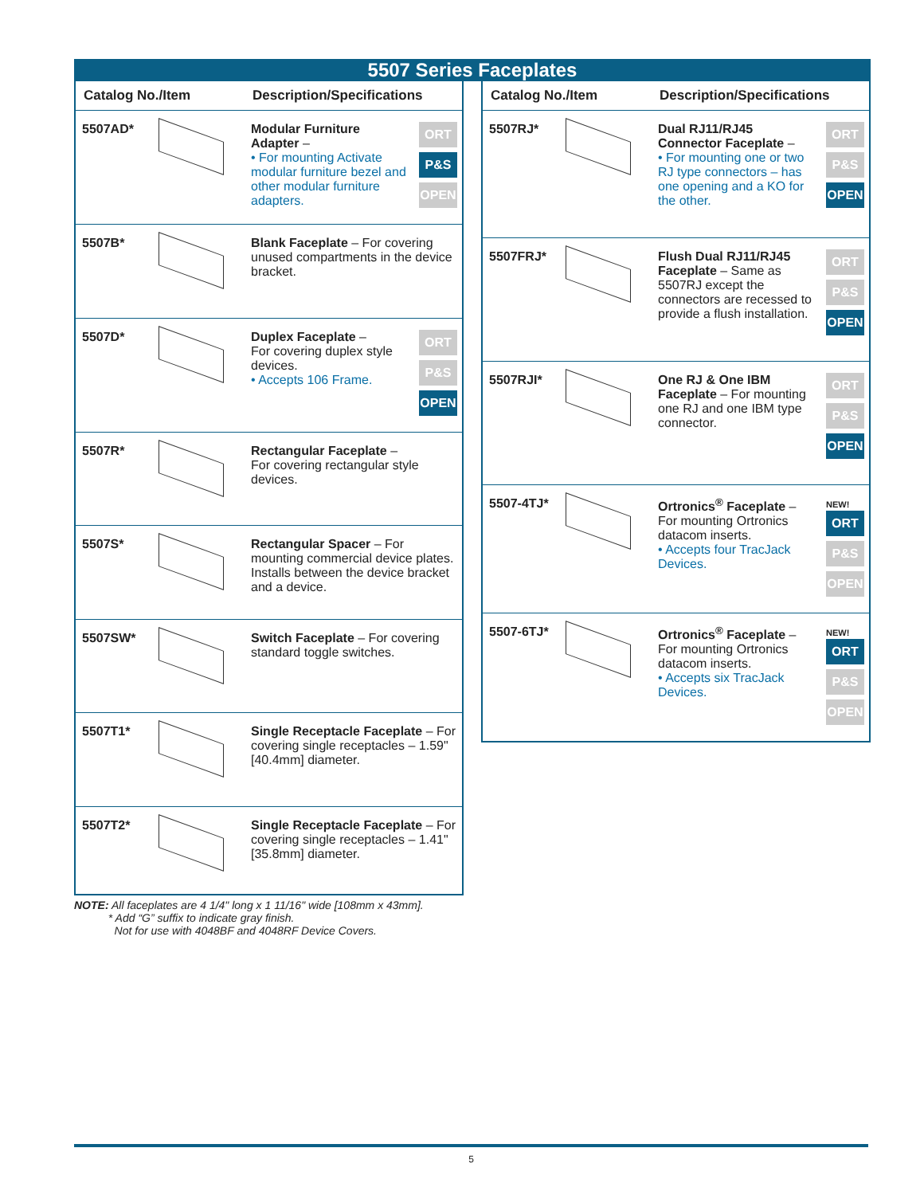5507 Series Faceplates
| Catalog No./Item | | Description/Specifications | |
| --- | --- | --- | --- |
| 5507AD* | | Modular Furniture Adapter – • For mounting Activate modular furniture bezel and other modular furniture adapters. | ORT P&S OPEN |
| 5507B* | | Blank Faceplate – For covering unused compartments in the device bracket. | |
| 5507D* | | Duplex Faceplate – For covering duplex style devices. • Accepts 106 Frame. | ORT P&S OPEN |
| 5507R* | | Rectangular Faceplate – For covering rectangular style devices. | |
| 5507S* | | Rectangular Spacer – For mounting commercial device plates. Installs between the device bracket and a device. | |
| 5507SW* | | Switch Faceplate – For covering standard toggle switches. | |
| 5507T1* | | Single Receptacle Faceplate – For covering single receptacles – 1.59" [40.4mm] diameter. | |
| 5507T2* | | Single Receptacle Faceplate – For covering single receptacles – 1.41" [35.8mm] diameter. | |
NOTE: All faceplates are 4 1/4" long x 1 11/16" wide [108mm x 43mm].
* Add “G” suffix to indicate gray finish.
Not for use with 4048BF and 4048RF Device Covers.
| Catalog No./Item | | Description/Specifications | |
| --- | --- | --- | --- |
| 5507RJ* | | Dual RJ11/RJ45 Connector Faceplate – • For mounting one or two RJ type connectors – has one opening and a KO for the other. | ORT P&S OPEN |
| 5507FRJ* | | Flush Dual RJ11/RJ45 Faceplate – Same as 5507RJ except the connectors are recessed to provide a flush installation. | ORT P&S OPEN |
| 5507RJI* | | One RJ & One IBM Faceplate – For mounting one RJ and one IBM type connector. | ORT P&S OPEN |
| 5507-4TJ* | | Ortronics<sup>®</sup> Faceplate – For mounting Ortronics datacom inserts. • Accepts four TracJack Devices. | NEW! ORT P&S OPEN |
| 5507-6TJ* | | Ortronics<sup>®</sup> Faceplate – For mounting Ortronics datacom inserts. • Accepts six TracJack Devices. | NEW! ORT P&S OPEN |
5